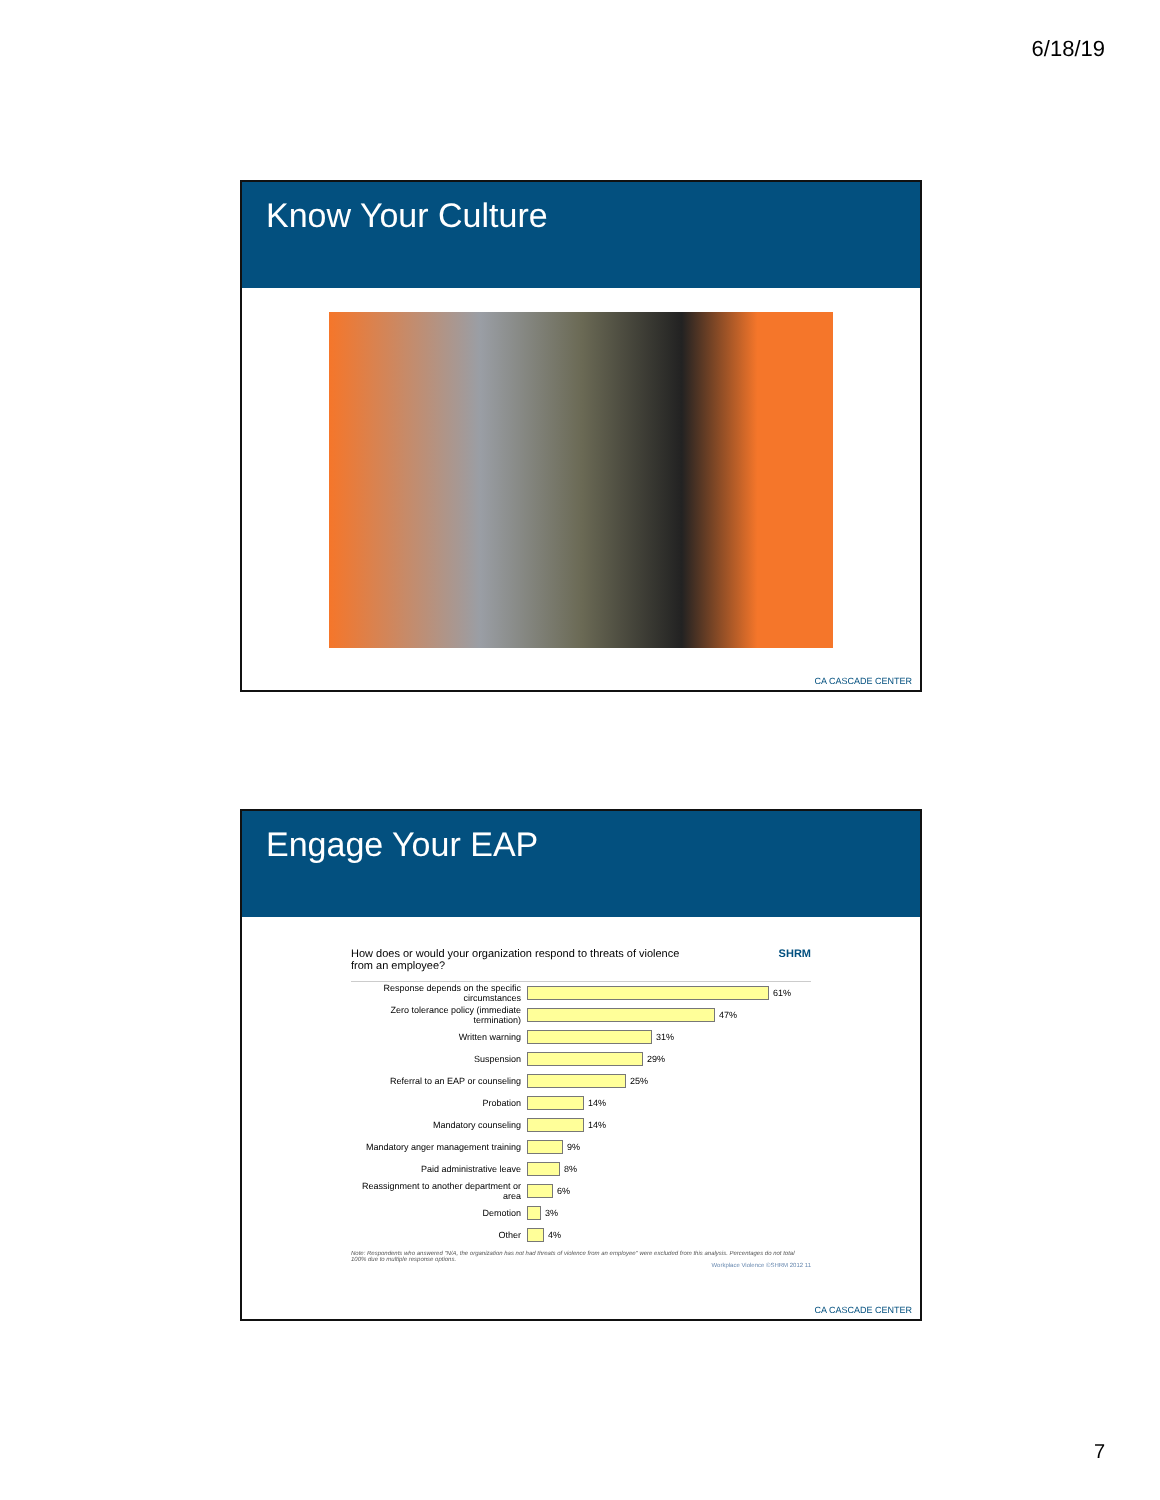6/18/19
Know Your Culture
CA CASCADE CENTER
Engage Your EAP
How does or would your organization respond to threats of violence
from an employee? SHRM
Response depends on the specific circumstances 61%
Zero tolerance policy (immediate termination) 47%
Written warning 31%
Suspension 29%
Referral to an EAP or counseling 25%
Probation 14%
Mandatory counseling 14%
Mandatory anger management training 9%
Paid administrative leave 8%
Reassignment to another department or area 6%
Demotion 3%
Other 4%
Note: Respondents who answered "N/A, the organization has not had threats of violence from an employee" were excluded from this analysis. Percentages do not total 100% due to multiple response options.
Workplace Violence ©SHRM 2012 11
CA CASCADE CENTER
7